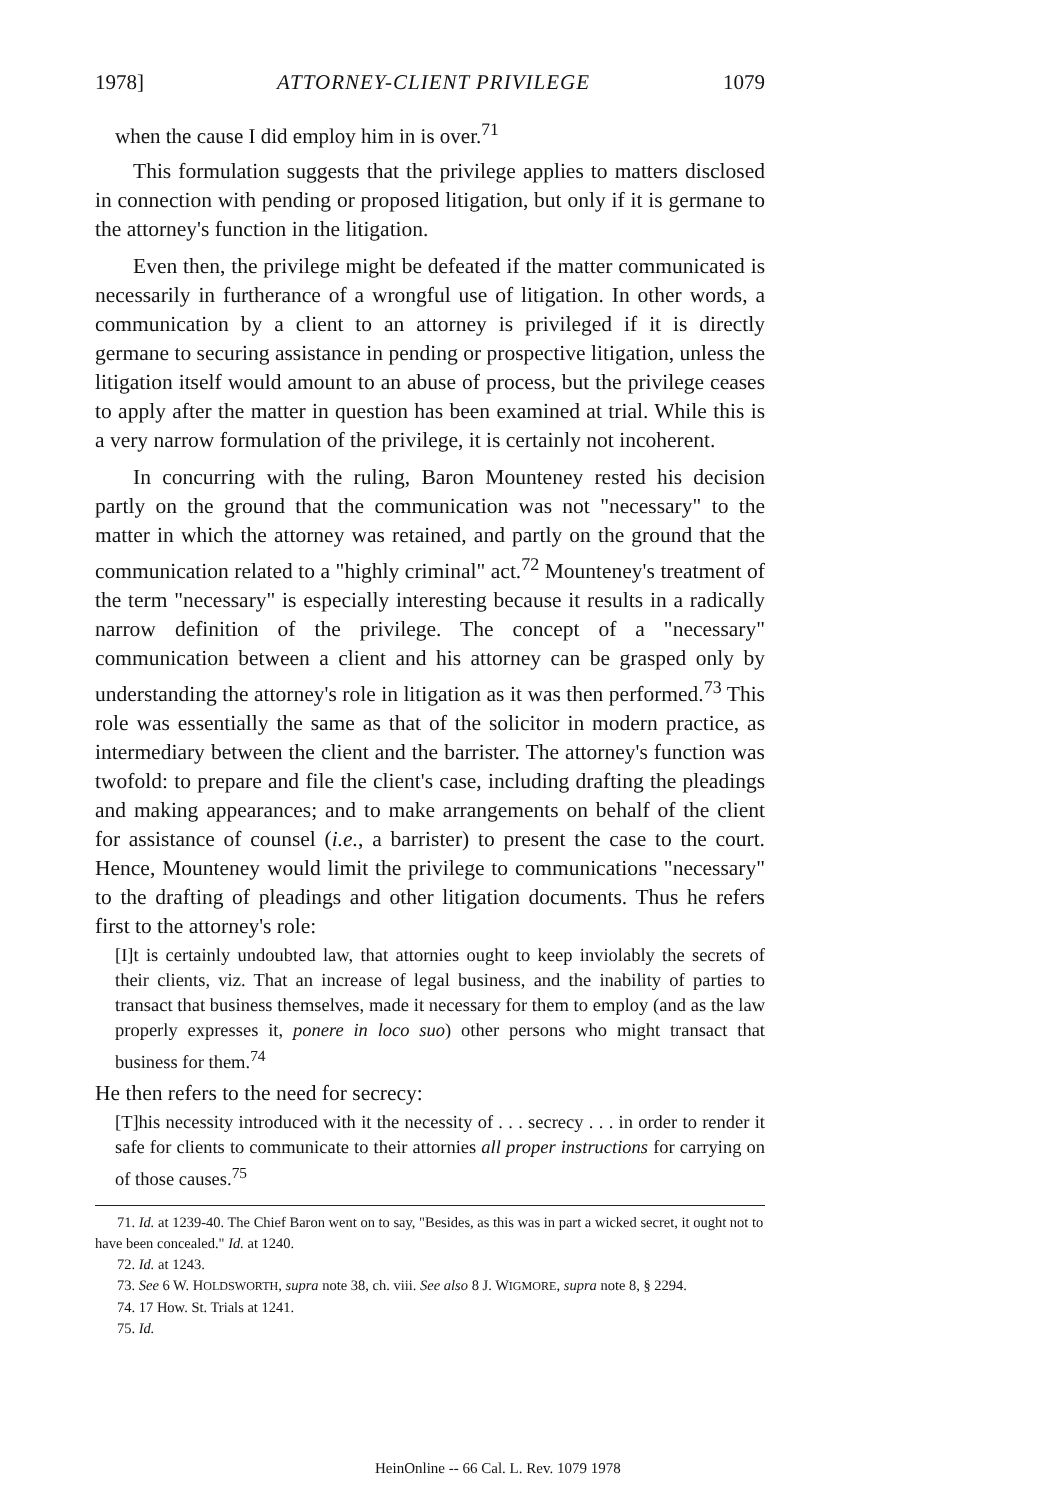1978] ATTORNEY-CLIENT PRIVILEGE 1079
when the cause I did employ him in is over.<sup>71</sup>
This formulation suggests that the privilege applies to matters disclosed in connection with pending or proposed litigation, but only if it is germane to the attorney's function in the litigation.
Even then, the privilege might be defeated if the matter communicated is necessarily in furtherance of a wrongful use of litigation. In other words, a communication by a client to an attorney is privileged if it is directly germane to securing assistance in pending or prospective litigation, unless the litigation itself would amount to an abuse of process, but the privilege ceases to apply after the matter in question has been examined at trial. While this is a very narrow formulation of the privilege, it is certainly not incoherent.
In concurring with the ruling, Baron Mounteney rested his decision partly on the ground that the communication was not "necessary" to the matter in which the attorney was retained, and partly on the ground that the communication related to a "highly criminal" act.<sup>72</sup> Mounteney's treatment of the term "necessary" is especially interesting because it results in a radically narrow definition of the privilege. The concept of a "necessary" communication between a client and his attorney can be grasped only by understanding the attorney's role in litigation as it was then performed.<sup>73</sup> This role was essentially the same as that of the solicitor in modern practice, as intermediary between the client and the barrister. The attorney's function was twofold: to prepare and file the client's case, including drafting the pleadings and making appearances; and to make arrangements on behalf of the client for assistance of counsel (i.e., a barrister) to present the case to the court. Hence, Mounteney would limit the privilege to communications "necessary" to the drafting of pleadings and other litigation documents. Thus he refers first to the attorney's role:
[I]t is certainly undoubted law, that attornies ought to keep inviolably the secrets of their clients, viz. That an increase of legal business, and the inability of parties to transact that business themselves, made it necessary for them to employ (and as the law properly expresses it, ponere in loco suo) other persons who might transact that business for them.<sup>74</sup>
He then refers to the need for secrecy:
[T]his necessity introduced with it the necessity of . . . secrecy . . . in order to render it safe for clients to communicate to their attornies all proper instructions for carrying on of those causes.<sup>75</sup>
71. Id. at 1239-40. The Chief Baron went on to say, "Besides, as this was in part a wicked secret, it ought not to have been concealed." Id. at 1240.
72. Id. at 1243.
73. See 6 W. HOLDSWORTH, supra note 38, ch. viii. See also 8 J. WIGMORE, supra note 8, § 2294.
74. 17 How. St. Trials at 1241.
75. Id.
HeinOnline -- 66 Cal. L. Rev. 1079 1978